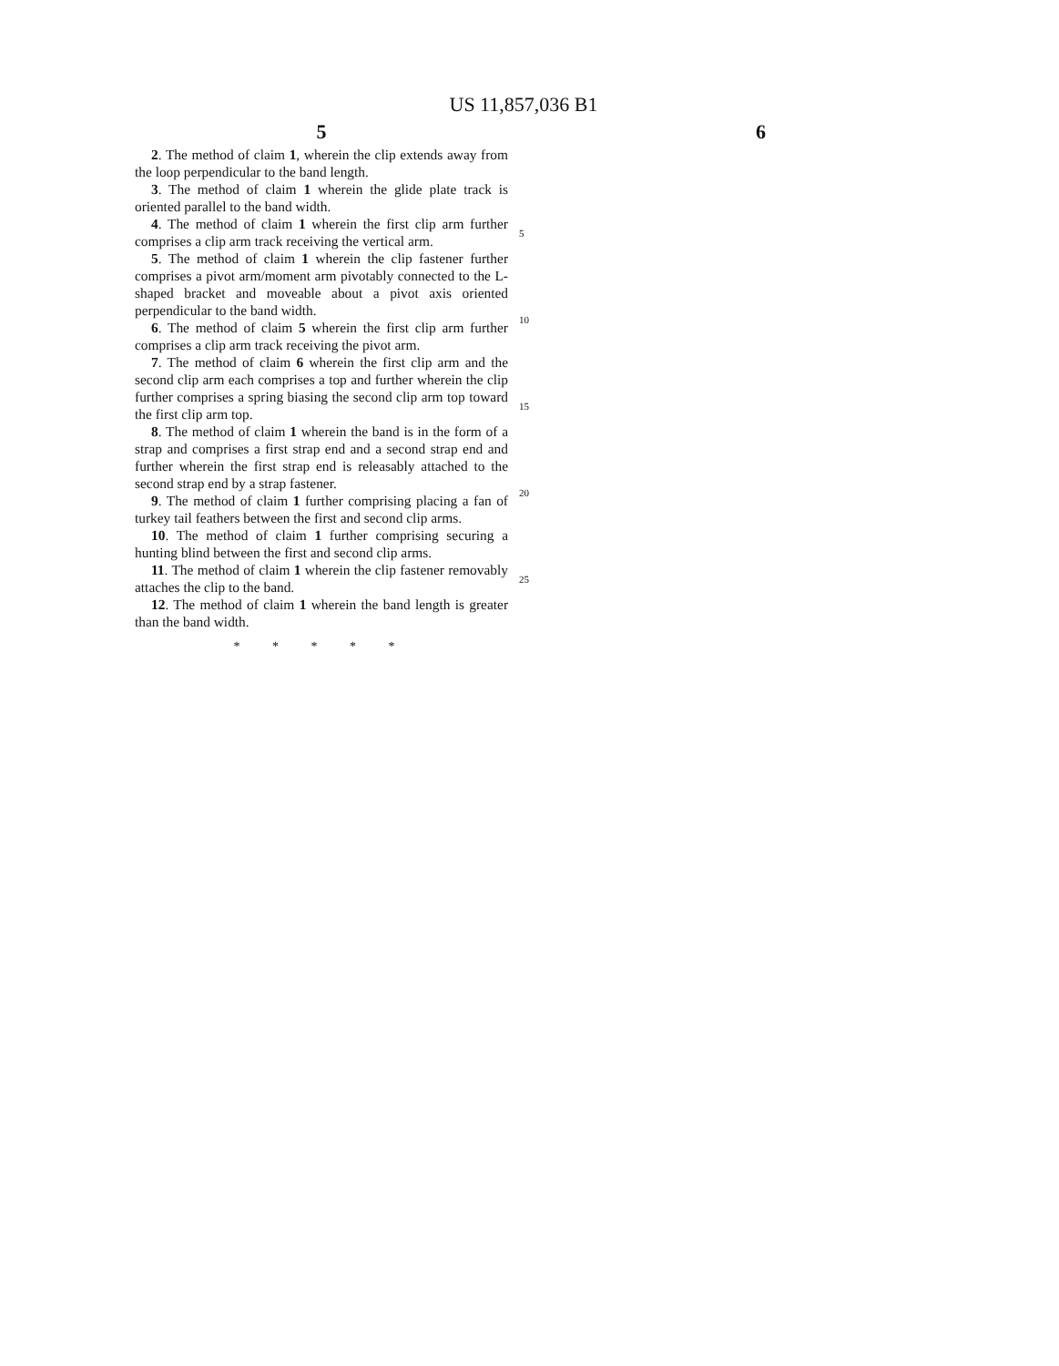US 11,857,036 B1
5
2. The method of claim 1, wherein the clip extends away from the loop perpendicular to the band length.
3. The method of claim 1 wherein the glide plate track is oriented parallel to the band width.
4. The method of claim 1 wherein the first clip arm further comprises a clip arm track receiving the vertical arm.
5. The method of claim 1 wherein the clip fastener further comprises a pivot arm/moment arm pivotably connected to the L-shaped bracket and moveable about a pivot axis oriented perpendicular to the band width.
6. The method of claim 5 wherein the first clip arm further comprises a clip arm track receiving the pivot arm.
7. The method of claim 6 wherein the first clip arm and the second clip arm each comprises a top and further wherein the clip further comprises a spring biasing the second clip arm top toward the first clip arm top.
8. The method of claim 1 wherein the band is in the form of a strap and comprises a first strap end and a second strap end and further wherein the first strap end is releasably attached to the second strap end by a strap fastener.
9. The method of claim 1 further comprising placing a fan of turkey tail feathers between the first and second clip arms.
10. The method of claim 1 further comprising securing a hunting blind between the first and second clip arms.
11. The method of claim 1 wherein the clip fastener removably attaches the clip to the band.
12. The method of claim 1 wherein the band length is greater than the band width.
* * * * *
5
10
15
20
25
6